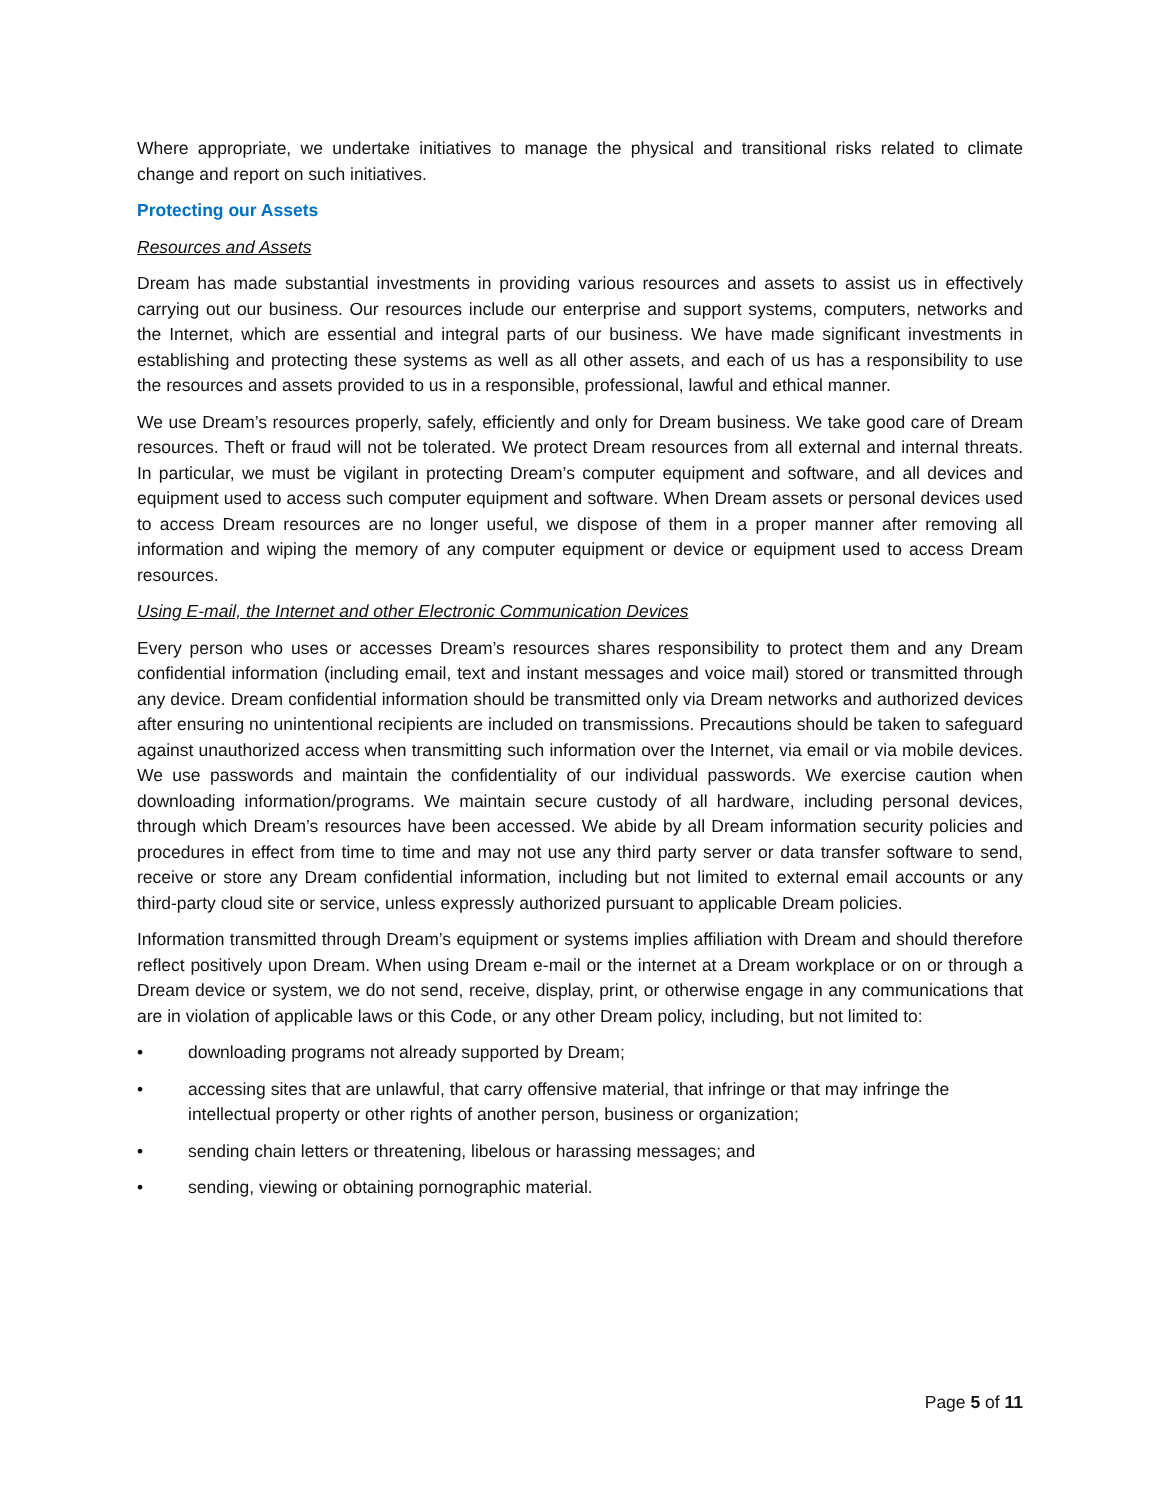Where appropriate, we undertake initiatives to manage the physical and transitional risks related to climate change and report on such initiatives.
Protecting our Assets
Resources and Assets
Dream has made substantial investments in providing various resources and assets to assist us in effectively carrying out our business. Our resources include our enterprise and support systems, computers, networks and the Internet, which are essential and integral parts of our business. We have made significant investments in establishing and protecting these systems as well as all other assets, and each of us has a responsibility to use the resources and assets provided to us in a responsible, professional, lawful and ethical manner.
We use Dream’s resources properly, safely, efficiently and only for Dream business. We take good care of Dream resources. Theft or fraud will not be tolerated. We protect Dream resources from all external and internal threats. In particular, we must be vigilant in protecting Dream’s computer equipment and software, and all devices and equipment used to access such computer equipment and software. When Dream assets or personal devices used to access Dream resources are no longer useful, we dispose of them in a proper manner after removing all information and wiping the memory of any computer equipment or device or equipment used to access Dream resources.
Using E-mail, the Internet and other Electronic Communication Devices
Every person who uses or accesses Dream’s resources shares responsibility to protect them and any Dream confidential information (including email, text and instant messages and voice mail) stored or transmitted through any device. Dream confidential information should be transmitted only via Dream networks and authorized devices after ensuring no unintentional recipients are included on transmissions. Precautions should be taken to safeguard against unauthorized access when transmitting such information over the Internet, via email or via mobile devices. We use passwords and maintain the confidentiality of our individual passwords. We exercise caution when downloading information/programs. We maintain secure custody of all hardware, including personal devices, through which Dream’s resources have been accessed. We abide by all Dream information security policies and procedures in effect from time to time and may not use any third party server or data transfer software to send, receive or store any Dream confidential information, including but not limited to external email accounts or any third-party cloud site or service, unless expressly authorized pursuant to applicable Dream policies.
Information transmitted through Dream’s equipment or systems implies affiliation with Dream and should therefore reflect positively upon Dream. When using Dream e-mail or the internet at a Dream workplace or on or through a Dream device or system, we do not send, receive, display, print, or otherwise engage in any communications that are in violation of applicable laws or this Code, or any other Dream policy, including, but not limited to:
• downloading programs not already supported by Dream;
• accessing sites that are unlawful, that carry offensive material, that infringe or that may infringe the intellectual property or other rights of another person, business or organization;
• sending chain letters or threatening, libelous or harassing messages; and
• sending, viewing or obtaining pornographic material.
Page 5 of 11